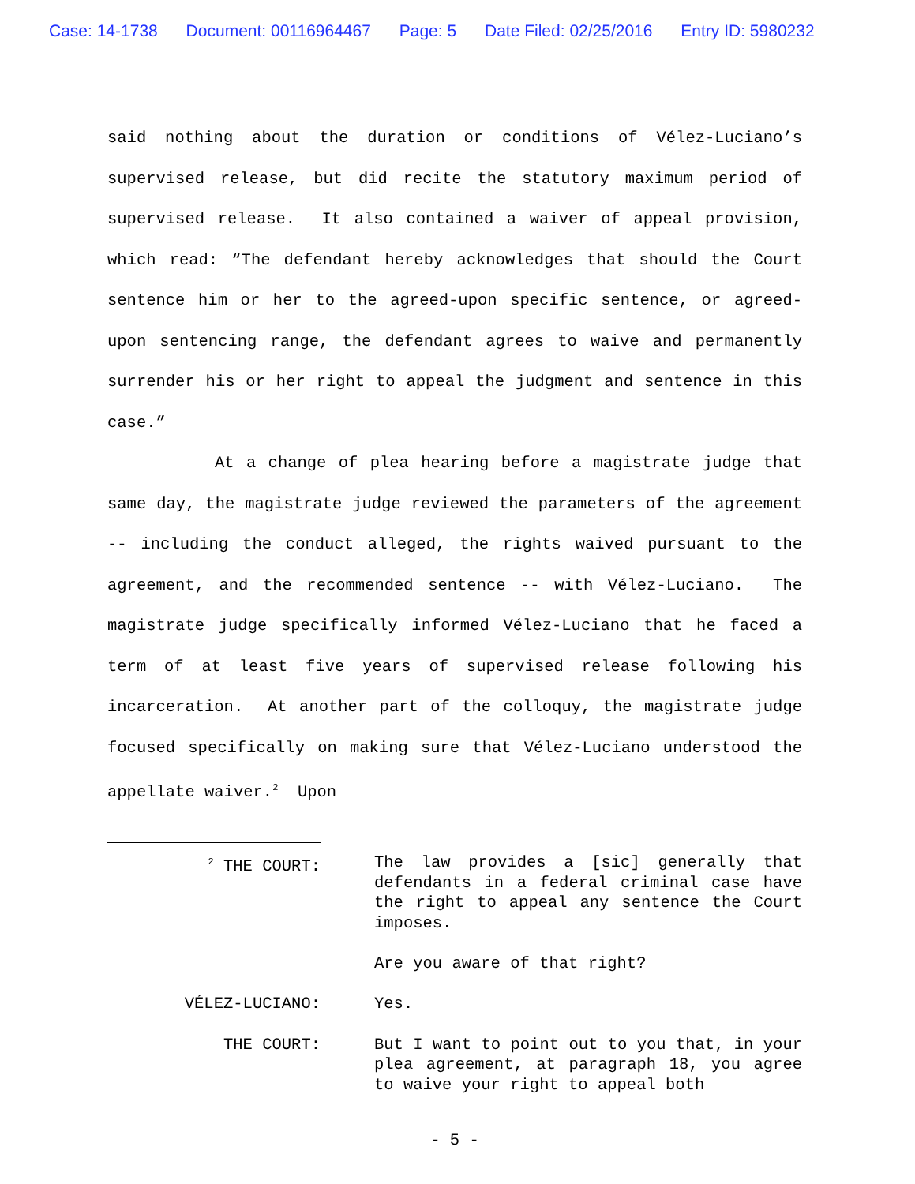Case: 14-1738 Document: 00116964467 Page: 5 Date Filed: 02/25/2016 Entry ID: 5980232
said nothing about the duration or conditions of Vélez-Luciano’s supervised release, but did recite the statutory maximum period of supervised release. It also contained a waiver of appeal provision, which read: “The defendant hereby acknowledges that should the Court sentence him or her to the agreed-upon specific sentence, or agreed-upon sentencing range, the defendant agrees to waive and permanently surrender his or her right to appeal the judgment and sentence in this case.”
At a change of plea hearing before a magistrate judge that same day, the magistrate judge reviewed the parameters of the agreement -- including the conduct alleged, the rights waived pursuant to the agreement, and the recommended sentence -- with Vélez-Luciano. The magistrate judge specifically informed Vélez-Luciano that he faced a term of at least five years of supervised release following his incarceration. At another part of the colloquy, the magistrate judge focused specifically on making sure that Vélez-Luciano understood the appellate waiver.<sup>2</sup> Upon
<sup>2</sup> THE COURT: The law provides a [sic] generally that defendants in a federal criminal case have the right to appeal any sentence the Court imposes.
Are you aware of that right?
VÉLEZ-LUCIANO: Yes.
THE COURT: But I want to point out to you that, in your plea agreement, at paragraph 18, you agree to waive your right to appeal both
- 5 -